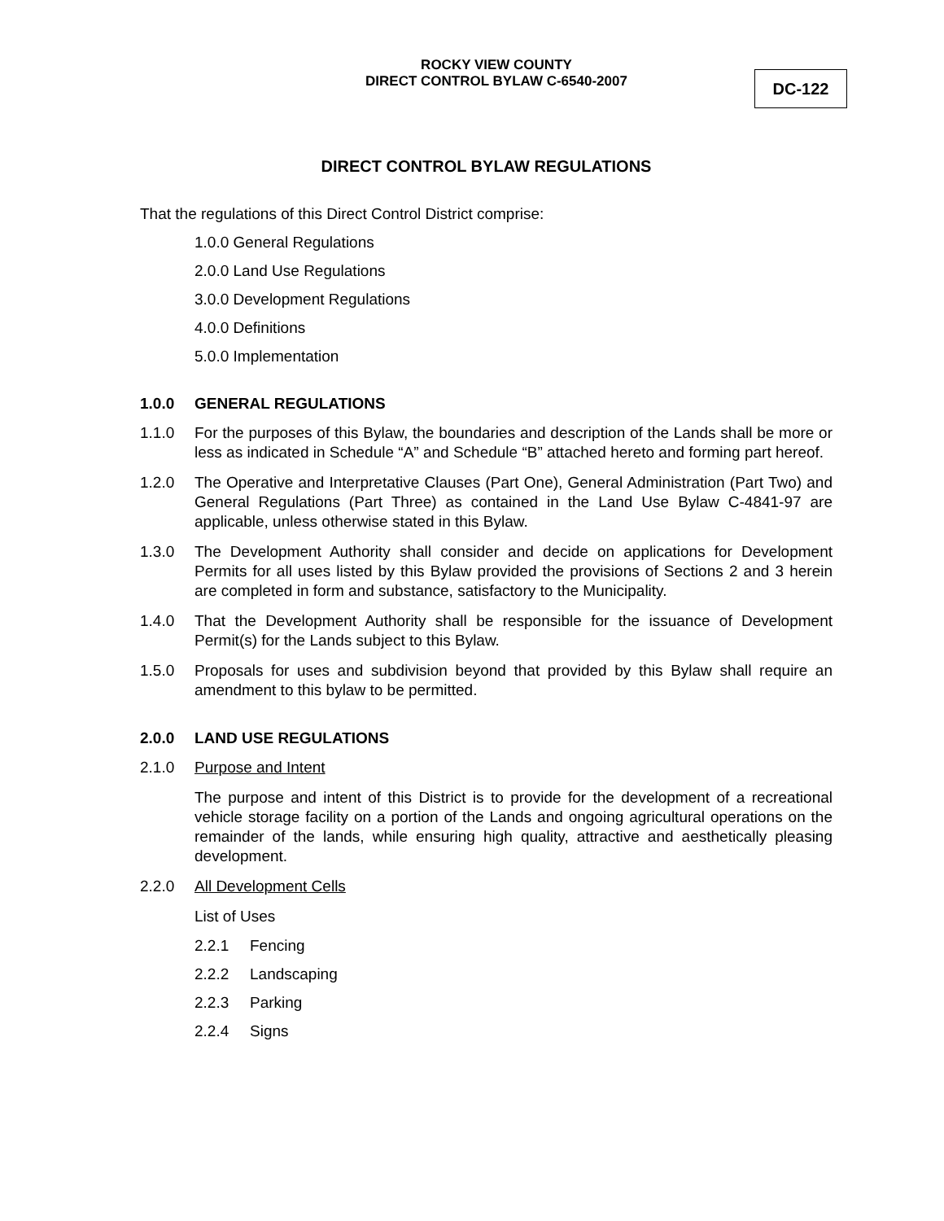ROCKY VIEW COUNTY
DIRECT CONTROL BYLAW C-6540-2007
DC-122
DIRECT CONTROL BYLAW REGULATIONS
That the regulations of this Direct Control District comprise:
1.0.0 General Regulations
2.0.0 Land Use Regulations
3.0.0 Development Regulations
4.0.0 Definitions
5.0.0 Implementation
1.0.0 GENERAL REGULATIONS
1.1.0 For the purposes of this Bylaw, the boundaries and description of the Lands shall be more or less as indicated in Schedule “A” and Schedule “B” attached hereto and forming part hereof.
1.2.0 The Operative and Interpretative Clauses (Part One), General Administration (Part Two) and General Regulations (Part Three) as contained in the Land Use Bylaw C-4841-97 are applicable, unless otherwise stated in this Bylaw.
1.3.0 The Development Authority shall consider and decide on applications for Development Permits for all uses listed by this Bylaw provided the provisions of Sections 2 and 3 herein are completed in form and substance, satisfactory to the Municipality.
1.4.0 That the Development Authority shall be responsible for the issuance of Development Permit(s) for the Lands subject to this Bylaw.
1.5.0 Proposals for uses and subdivision beyond that provided by this Bylaw shall require an amendment to this bylaw to be permitted.
2.0.0 LAND USE REGULATIONS
2.1.0 Purpose and Intent
The purpose and intent of this District is to provide for the development of a recreational vehicle storage facility on a portion of the Lands and ongoing agricultural operations on the remainder of the lands, while ensuring high quality, attractive and aesthetically pleasing development.
2.2.0 All Development Cells
List of Uses
2.2.1 Fencing
2.2.2 Landscaping
2.2.3 Parking
2.2.4 Signs